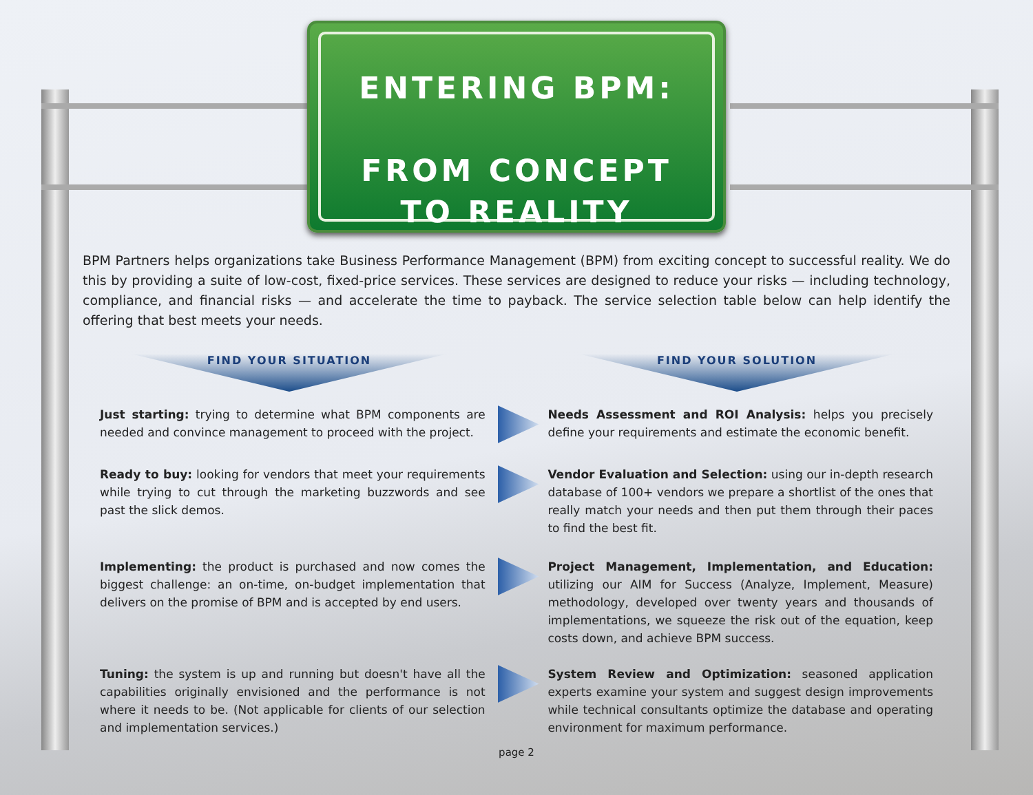ENTERING BPM:
FROM CONCEPT
TO REALITY
BPM Partners helps organizations take Business Performance Management (BPM) from exciting concept to successful reality. We do this by providing a suite of low-cost, fixed-price services. These services are designed to reduce your risks — including technology, compliance, and financial risks — and accelerate the time to payback. The service selection table below can help identify the offering that best meets your needs.
FIND YOUR SITUATION FIND YOUR SOLUTION
Just starting: trying to determine what BPM components are needed and convince management to proceed with the project.
Needs Assessment and ROI Analysis: helps you precisely define your requirements and estimate the economic benefit.
Ready to buy: looking for vendors that meet your requirements while trying to cut through the marketing buzzwords and see past the slick demos.
Vendor Evaluation and Selection: using our in-depth research database of 100+ vendors we prepare a shortlist of the ones that really match your needs and then put them through their paces to find the best fit.
Implementing: the product is purchased and now comes the biggest challenge: an on-time, on-budget implementation that delivers on the promise of BPM and is accepted by end users.
Project Management, Implementation, and Education: utilizing our AIM for Success (Analyze, Implement, Measure) methodology, developed over twenty years and thousands of implementations, we squeeze the risk out of the equation, keep costs down, and achieve BPM success.
Tuning: the system is up and running but doesn't have all the capabilities originally envisioned and the performance is not where it needs to be. (Not applicable for clients of our selection and implementation services.)
System Review and Optimization: seasoned application experts examine your system and suggest design improvements while technical consultants optimize the database and operating environment for maximum performance.
page 2